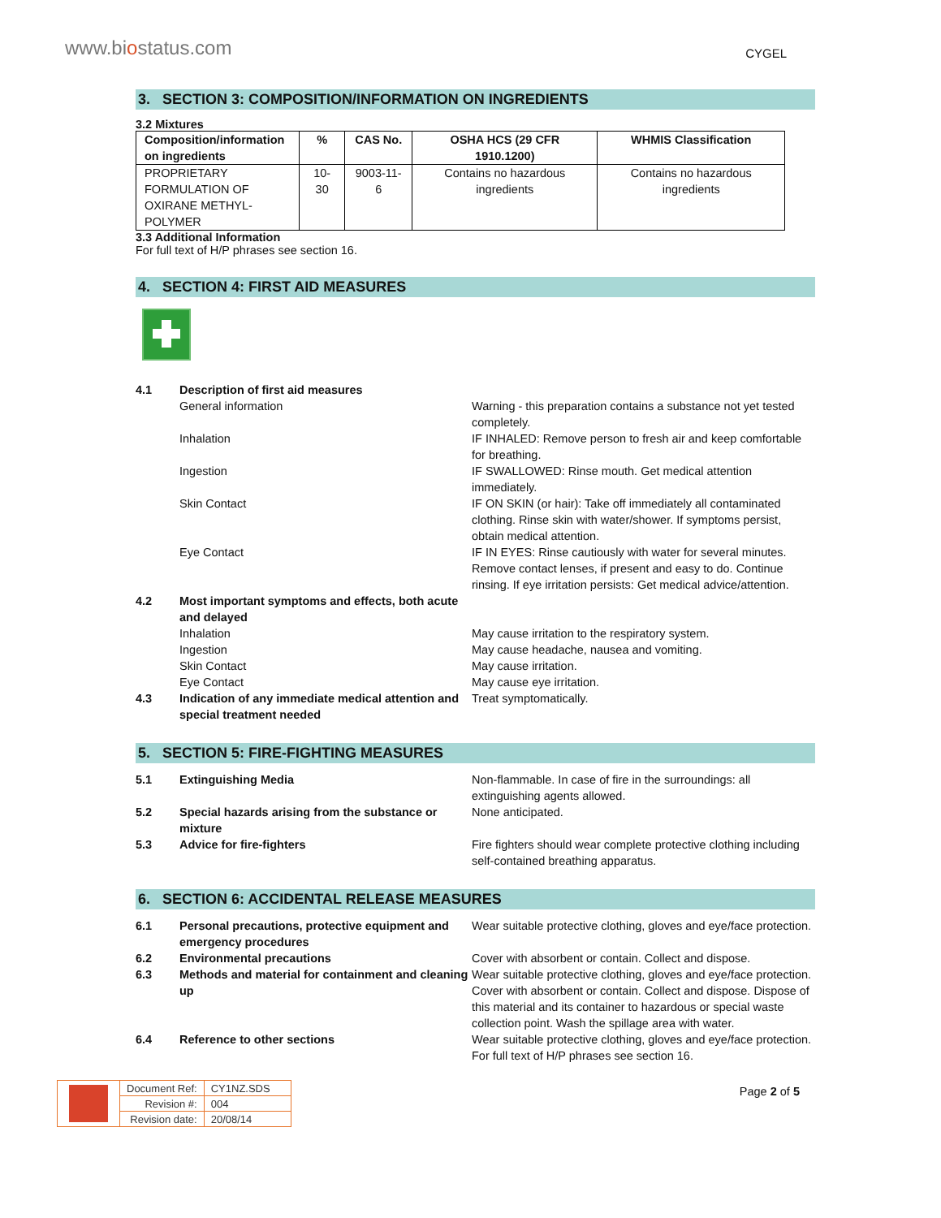www.biostatus.com
CYGEL
3. SECTION 3: COMPOSITION/INFORMATION ON INGREDIENTS
3.2 Mixtures
| Composition/information on ingredients | % | CAS No. | OSHA HCS (29 CFR 1910.1200) | WHMIS Classification |
| --- | --- | --- | --- | --- |
| PROPRIETARY FORMULATION OF OXIRANE METHYL-POLYMER | 10-30 | 9003-11-6 | Contains no hazardous ingredients | Contains no hazardous ingredients |
3.3 Additional Information
For full text of H/P phrases see section 16.
4. SECTION 4: FIRST AID MEASURES
4.1 Description of first aid measures
General information Warning - this preparation contains a substance not yet tested completely.
Inhalation IF INHALED: Remove person to fresh air and keep comfortable for breathing.
Ingestion IF SWALLOWED: Rinse mouth. Get medical attention immediately.
Skin Contact IF ON SKIN (or hair): Take off immediately all contaminated clothing. Rinse skin with water/shower. If symptoms persist, obtain medical attention.
Eye Contact IF IN EYES: Rinse cautiously with water for several minutes. Remove contact lenses, if present and easy to do. Continue rinsing. If eye irritation persists: Get medical advice/attention.
4.2 Most important symptoms and effects, both acute and delayed
Inhalation May cause irritation to the respiratory system.
Ingestion May cause headache, nausea and vomiting.
Skin Contact May cause irritation.
Eye Contact May cause eye irritation.
4.3 Indication of any immediate medical attention and special treatment needed
Treat symptomatically.
5. SECTION 5: FIRE-FIGHTING MEASURES
5.1 Extinguishing Media Non-flammable. In case of fire in the surroundings: all extinguishing agents allowed.
5.2 Special hazards arising from the substance or mixture
None anticipated.
5.3 Advice for fire-fighters Fire fighters should wear complete protective clothing including self-contained breathing apparatus.
6. SECTION 6: ACCIDENTAL RELEASE MEASURES
6.1 Personal precautions, protective equipment and emergency procedures
Wear suitable protective clothing, gloves and eye/face protection.
6.2 Environmental precautions Cover with absorbent or contain. Collect and dispose.
6.3 Methods and material for containment and cleaning up
Wear suitable protective clothing, gloves and eye/face protection. Cover with absorbent or contain. Collect and dispose. Dispose of this material and its container to hazardous or special waste collection point. Wash the spillage area with water.
6.4 Reference to other sections Wear suitable protective clothing, gloves and eye/face protection. For full text of H/P phrases see section 16.
| | Document Ref: | CY1NZ.SDS |
| | Revision #: | 004 |
| | Revision date: | 20/08/14 |
Page 2 of 5